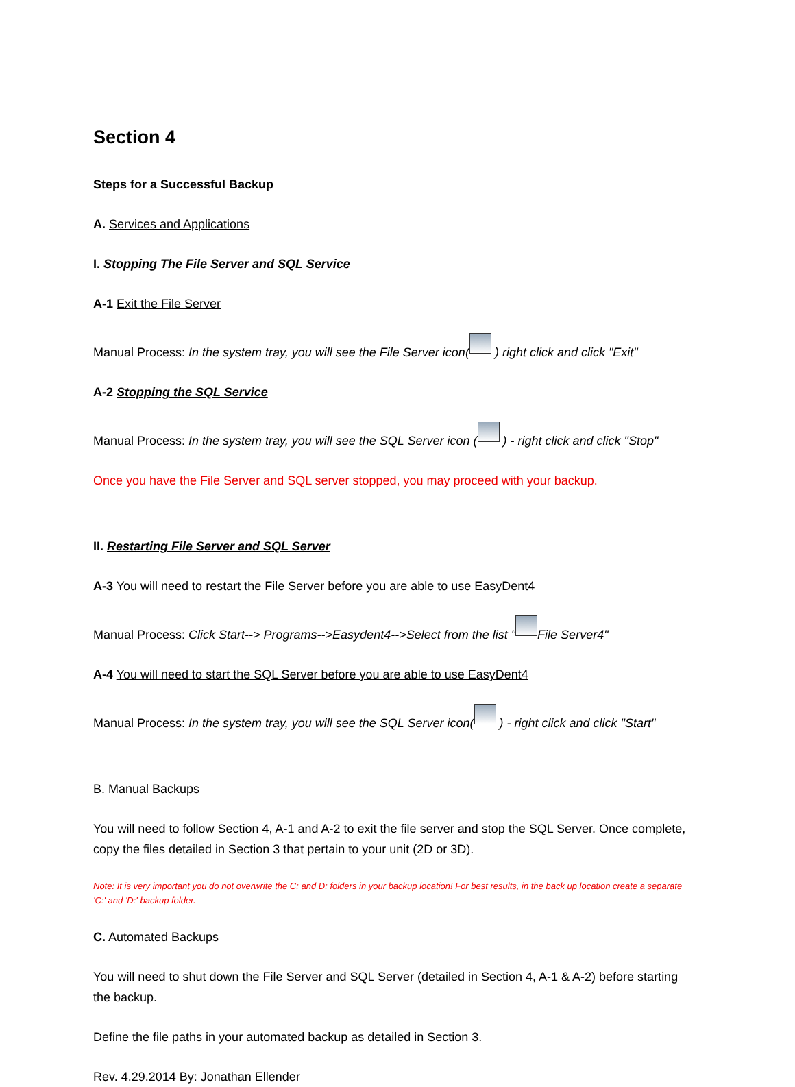Section 4
Steps for a Successful Backup
A. Services and Applications
I. Stopping The File Server and SQL Service
A-1 Exit the File Server
Manual Process: In the system tray, you will see the File Server icon( ) right click and click "Exit"
A-2 Stopping the SQL Service
Manual Process: In the system tray, you will see the SQL Server icon ( ) - right click and click "Stop"
Once you have the File Server and SQL server stopped, you may proceed with your backup.
II. Restarting File Server and SQL Server
A-3 You will need to restart the File Server before you are able to use EasyDent4
Manual Process: Click Start--> Programs-->Easydent4-->Select from the list " File Server4"
A-4 You will need to start the SQL Server before you are able to use EasyDent4
Manual Process: In the system tray, you will see the SQL Server icon( ) - right click and click "Start"
B. Manual Backups
You will need to follow Section 4, A-1 and A-2 to exit the file server and stop the SQL Server. Once complete, copy the files detailed in Section 3 that pertain to your unit (2D or 3D).
Note: It is very important you do not overwrite the C: and D: folders in your backup location! For best results, in the back up location create a separate 'C:' and 'D:' backup folder.
C. Automated Backups
You will need to shut down the File Server and SQL Server (detailed in Section 4, A-1 & A-2) before starting the backup.
Define the file paths in your automated backup as detailed in Section 3.
Rev. 4.29.2014 By: Jonathan Ellender